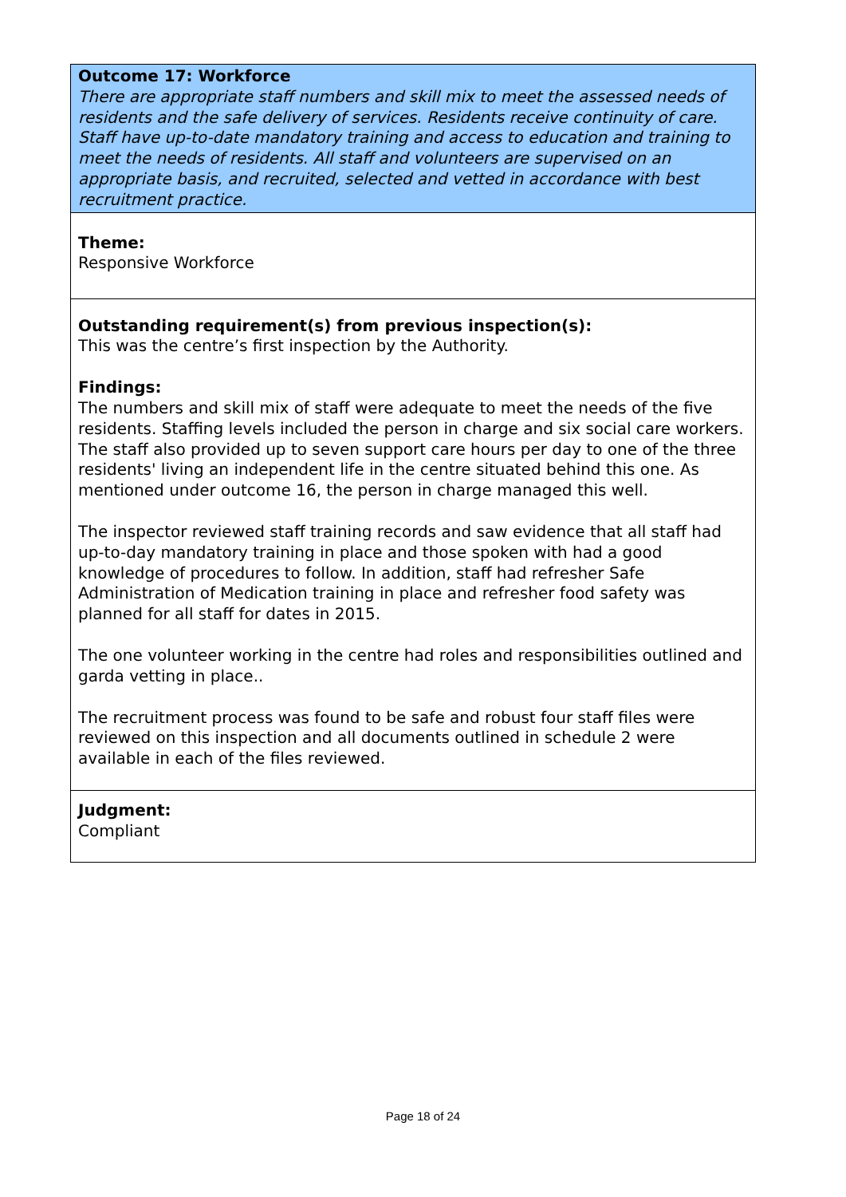Outcome 17: Workforce
There are appropriate staff numbers and skill mix to meet the assessed needs of residents and the safe delivery of services. Residents receive continuity of care. Staff have up-to-date mandatory training and access to education and training to meet the needs of residents. All staff and volunteers are supervised on an appropriate basis, and recruited, selected and vetted in accordance with best recruitment practice.
Theme:
Responsive Workforce
Outstanding requirement(s) from previous inspection(s):
This was the centre’s first inspection by the Authority.
Findings:
The numbers and skill mix of staff were adequate to meet the needs of the five residents. Staffing levels included the person in charge and six social care workers. The staff also provided up to seven support care hours per day to one of the three residents' living an independent life in the centre situated behind this one. As mentioned under outcome 16, the person in charge managed this well.
The inspector reviewed staff training records and saw evidence that all staff had up-to-day mandatory training in place and those spoken with had a good knowledge of procedures to follow. In addition, staff had refresher Safe Administration of Medication training in place and refresher food safety was planned for all staff for dates in 2015.
The one volunteer working in the centre had roles and responsibilities outlined and garda vetting in place..
The recruitment process was found to be safe and robust four staff files were reviewed on this inspection and all documents outlined in schedule 2 were available in each of the files reviewed.
Judgment:
Compliant
Page 18 of 24